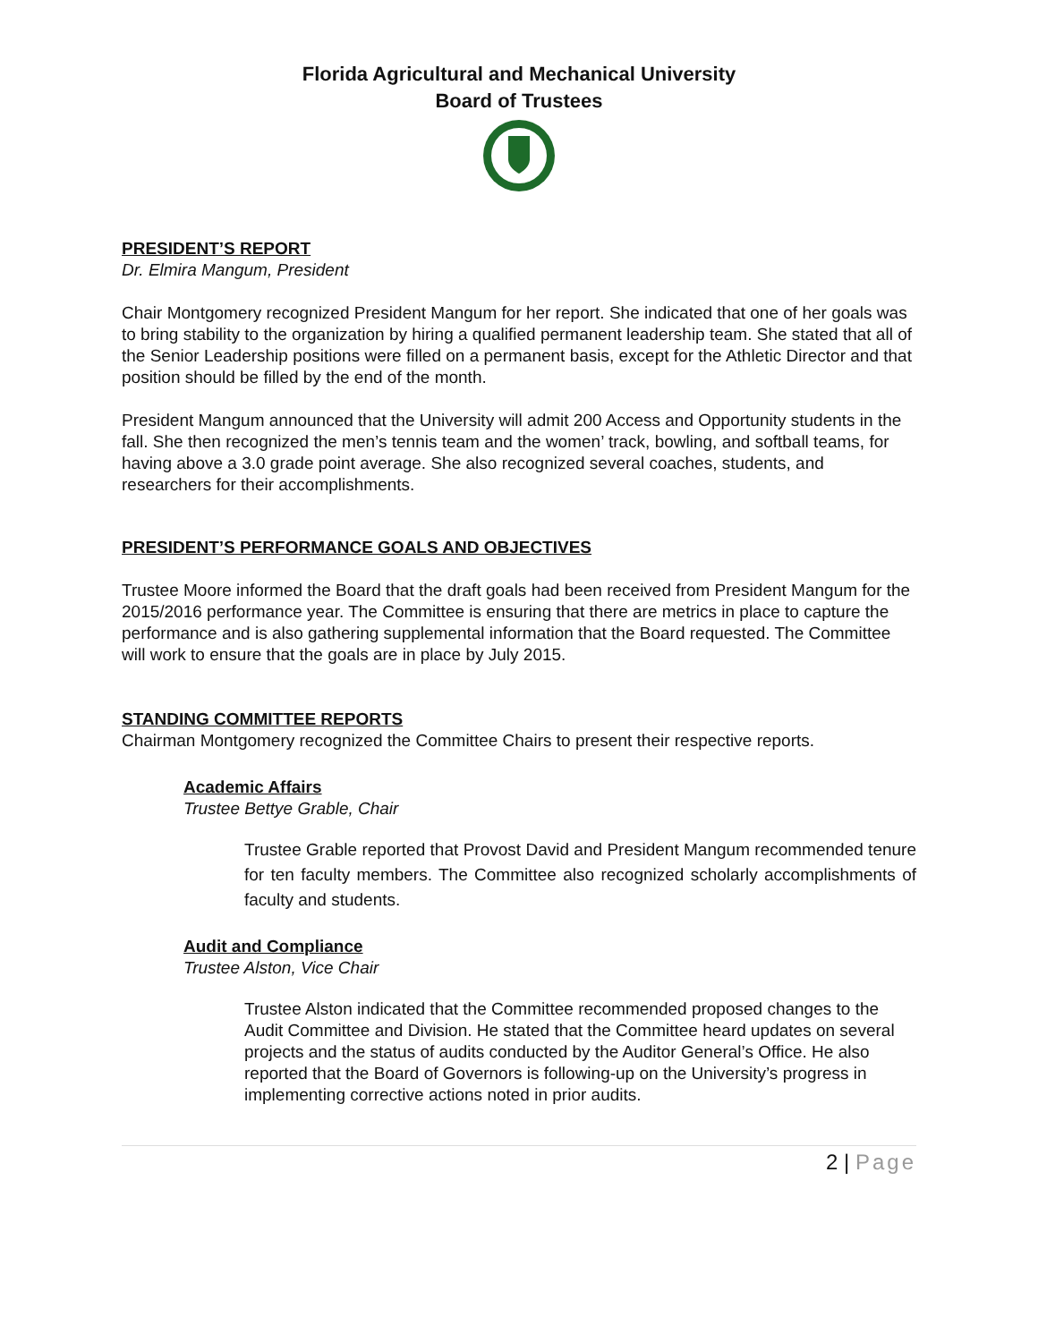Florida Agricultural and Mechanical University
Board of Trustees
PRESIDENT’S REPORT
Dr. Elmira Mangum, President
Chair Montgomery recognized President Mangum for her report. She indicated that one of her goals was to bring stability to the organization by hiring a qualified permanent leadership team. She stated that all of the Senior Leadership positions were filled on a permanent basis, except for the Athletic Director and that position should be filled by the end of the month.
President Mangum announced that the University will admit 200 Access and Opportunity students in the fall. She then recognized the men’s tennis team and the women’ track, bowling, and softball teams, for having above a 3.0 grade point average. She also recognized several coaches, students, and researchers for their accomplishments.
PRESIDENT’S PERFORMANCE GOALS AND OBJECTIVES
Trustee Moore informed the Board that the draft goals had been received from President Mangum for the 2015/2016 performance year. The Committee is ensuring that there are metrics in place to capture the performance and is also gathering supplemental information that the Board requested. The Committee will work to ensure that the goals are in place by July 2015.
STANDING COMMITTEE REPORTS
Chairman Montgomery recognized the Committee Chairs to present their respective reports.
Academic Affairs
Trustee Bettye Grable, Chair
Trustee Grable reported that Provost David and President Mangum recommended tenure for ten faculty members. The Committee also recognized scholarly accomplishments of faculty and students.
Audit and Compliance
Trustee Alston, Vice Chair
Trustee Alston indicated that the Committee recommended proposed changes to the Audit Committee and Division. He stated that the Committee heard updates on several projects and the status of audits conducted by the Auditor General’s Office. He also reported that the Board of Governors is following-up on the University’s progress in implementing corrective actions noted in prior audits.
2 | Page